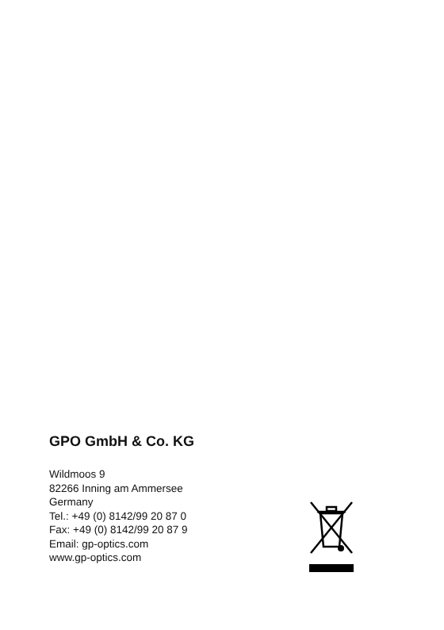GPO GmbH & Co. KG
Wildmoos 9
82266 Inning am Ammersee
Germany
Tel.: +49 (0) 8142/99 20 87 0
Fax: +49 (0) 8142/99 20 87 9
Email: gp-optics.com
www.gp-optics.com